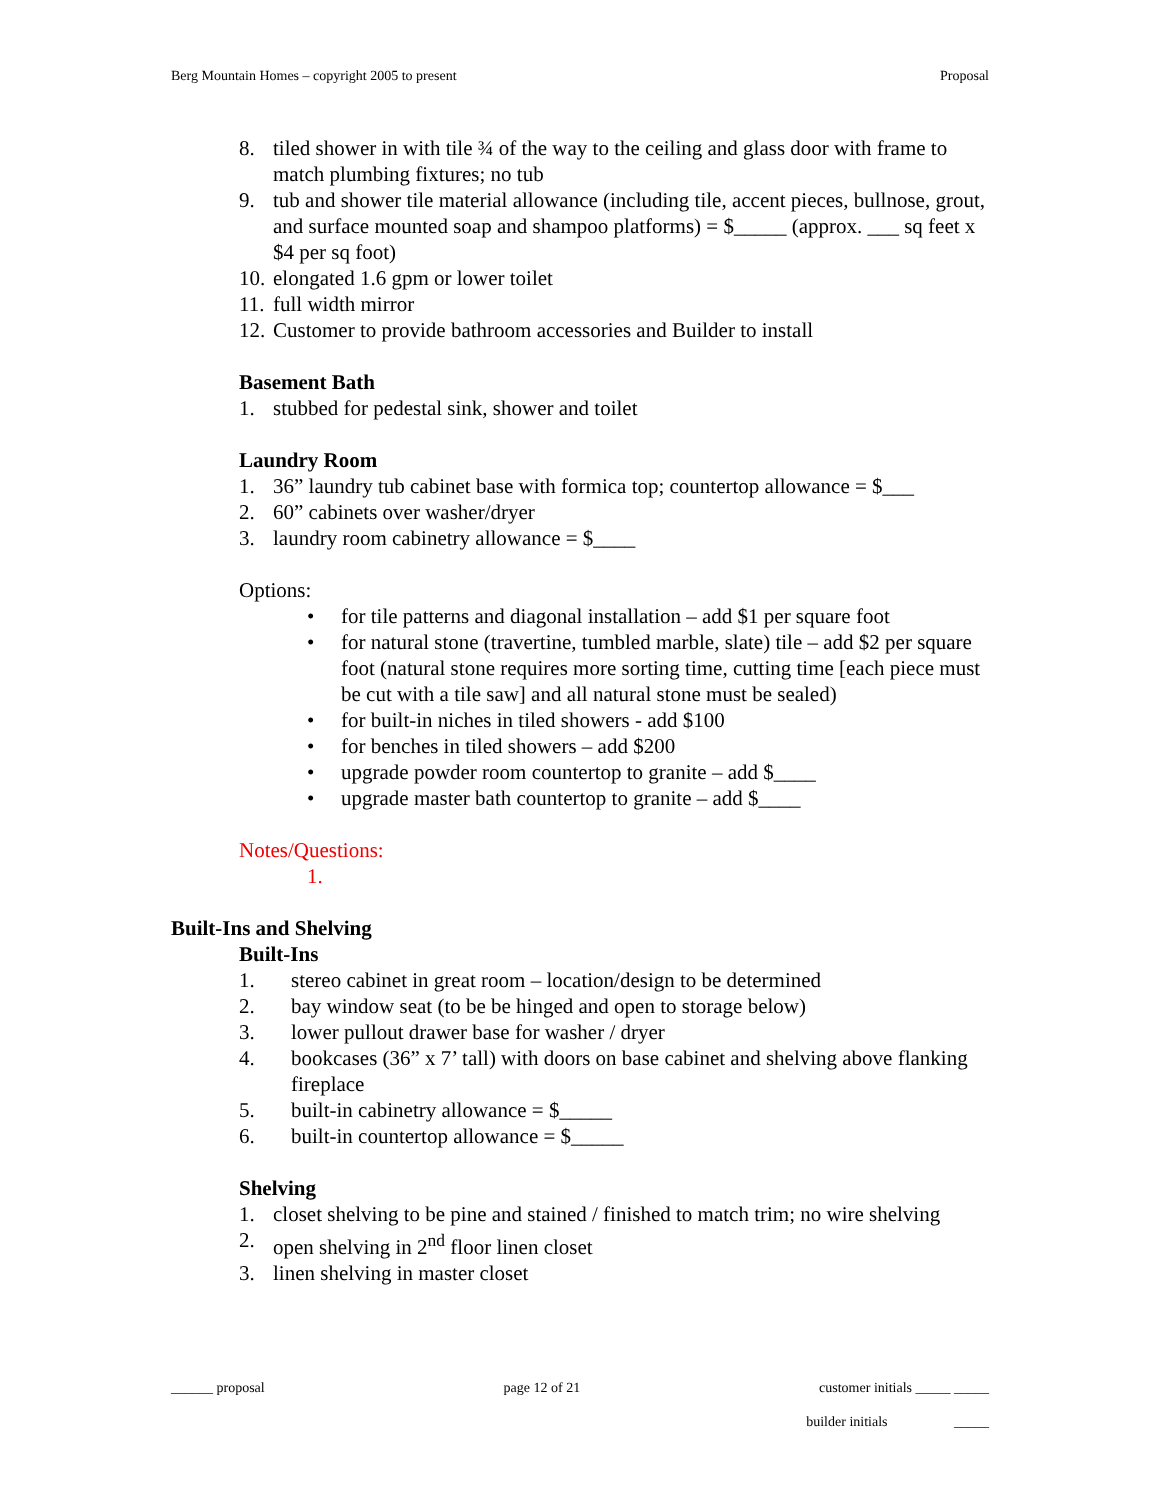Berg Mountain Homes – copyright 2005 to present Proposal
8. tiled shower in with tile ¾ of the way to the ceiling and glass door with frame to match plumbing fixtures; no tub
9. tub and shower tile material allowance (including tile, accent pieces, bullnose, grout, and surface mounted soap and shampoo platforms) = $_____ (approx. ___ sq feet x $4 per sq foot)
10. elongated 1.6 gpm or lower toilet
11. full width mirror
12. Customer to provide bathroom accessories and Builder to install
Basement Bath
1. stubbed for pedestal sink, shower and toilet
Laundry Room
1. 36” laundry tub cabinet base with formica top; countertop allowance = $___
2. 60” cabinets over washer/dryer
3. laundry room cabinetry allowance = $____
Options:
• for tile patterns and diagonal installation – add $1 per square foot
• for natural stone (travertine, tumbled marble, slate) tile – add $2 per square foot (natural stone requires more sorting time, cutting time [each piece must be cut with a tile saw] and all natural stone must be sealed)
• for built-in niches in tiled showers - add $100
• for benches in tiled showers – add $200
• upgrade powder room countertop to granite – add $____
• upgrade master bath countertop to granite – add $____
Notes/Questions:
1.
Built-Ins and Shelving
Built-Ins
1. stereo cabinet in great room – location/design to be determined
2. bay window seat (to be be hinged and open to storage below)
3. lower pullout drawer base for washer / dryer
4. bookcases (36” x 7’ tall) with doors on base cabinet and shelving above flanking fireplace
5. built-in cabinetry allowance = $_____
6. built-in countertop allowance = $_____
Shelving
1. closet shelving to be pine and stained / finished to match trim; no wire shelving
2. open shelving in 2<sup>nd</sup> floor linen closet
3. linen shelving in master closet
______ proposal page 12 of 21 customer initials _____ _____
builder initials _____